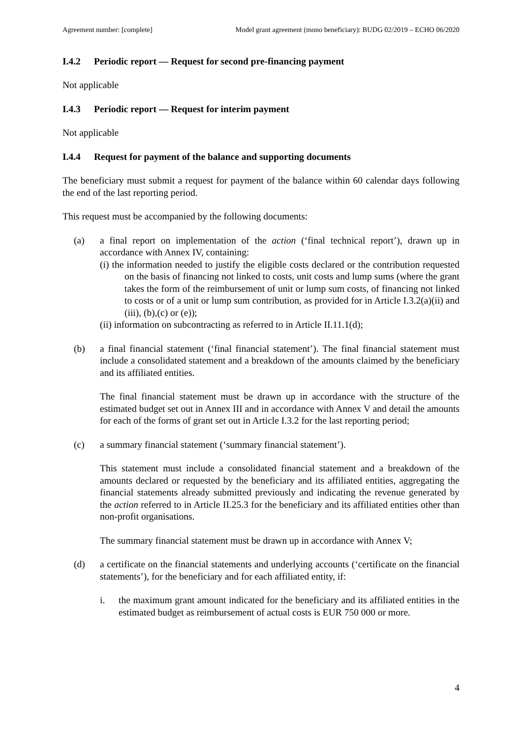Agreement number: [complete] Model grant agreement (mono beneficiary): BUDG 02/2019 – ECHO 06/2020
I.4.2 Periodic report — Request for second pre-financing payment
Not applicable
I.4.3 Periodic report — Request for interim payment
Not applicable
I.4.4 Request for payment of the balance and supporting documents
The beneficiary must submit a request for payment of the balance within 60 calendar days following the end of the last reporting period.
This request must be accompanied by the following documents:
(a) a final report on implementation of the action (‘final technical report’), drawn up in accordance with Annex IV, containing:
(i) the information needed to justify the eligible costs declared or the contribution requested on the basis of financing not linked to costs, unit costs and lump sums (where the grant takes the form of the reimbursement of unit or lump sum costs, of financing not linked to costs or of a unit or lump sum contribution, as provided for in Article I.3.2(a)(ii) and (iii), (b),(c) or (e));
(ii) information on subcontracting as referred to in Article II.11.1(d);
(b) a final financial statement (‘final financial statement’). The final financial statement must include a consolidated statement and a breakdown of the amounts claimed by the beneficiary and its affiliated entities.
The final financial statement must be drawn up in accordance with the structure of the estimated budget set out in Annex III and in accordance with Annex V and detail the amounts for each of the forms of grant set out in Article I.3.2 for the last reporting period;
(c) a summary financial statement (‘summary financial statement’).
This statement must include a consolidated financial statement and a breakdown of the amounts declared or requested by the beneficiary and its affiliated entities, aggregating the financial statements already submitted previously and indicating the revenue generated by the action referred to in Article II.25.3 for the beneficiary and its affiliated entities other than non-profit organisations.
The summary financial statement must be drawn up in accordance with Annex V;
(d) a certificate on the financial statements and underlying accounts (‘certificate on the financial statements’), for the beneficiary and for each affiliated entity, if:
i. the maximum grant amount indicated for the beneficiary and its affiliated entities in the estimated budget as reimbursement of actual costs is EUR 750 000 or more.
4